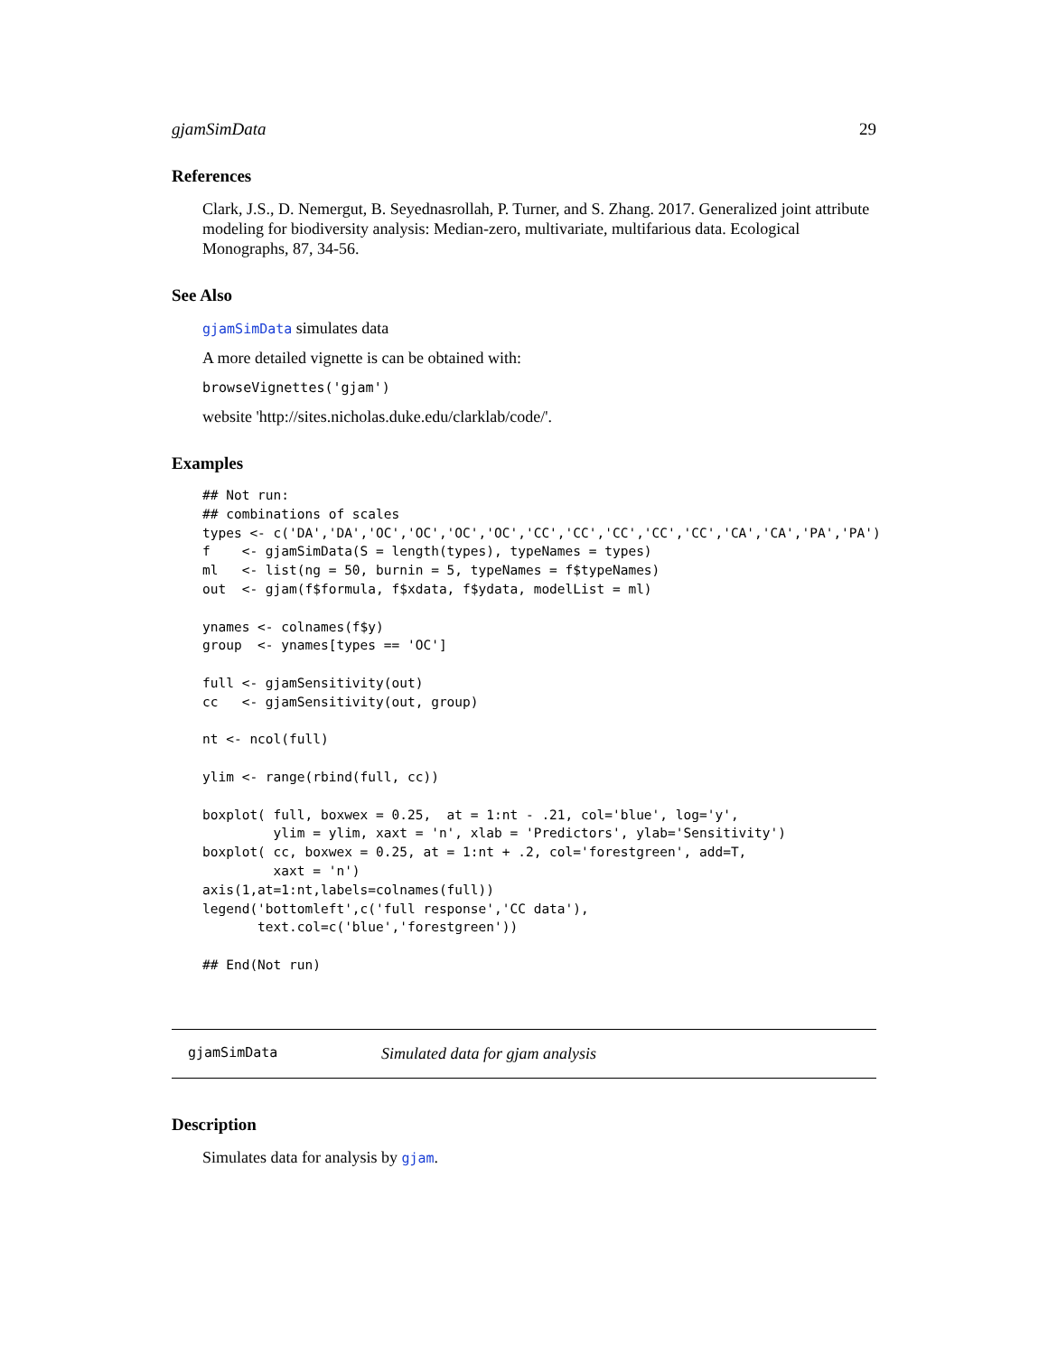gjamSimData 29
References
Clark, J.S., D. Nemergut, B. Seyednasrollah, P. Turner, and S. Zhang. 2017. Generalized joint attribute modeling for biodiversity analysis: Median-zero, multivariate, multifarious data. Ecological Monographs, 87, 34-56.
See Also
gjamSimData simulates data
A more detailed vignette is can be obtained with:
browseVignettes('gjam')
website 'http://sites.nicholas.duke.edu/clarklab/code/'.
Examples
## Not run:
## combinations of scales
types <- c('DA','DA','OC','OC','OC','OC','CC','CC','CC','CC','CC','CA','CA','PA','PA')
f    <- gjamSimData(S = length(types), typeNames = types)
ml   <- list(ng = 50, burnin = 5, typeNames = f$typeNames)
out  <- gjam(f$formula, f$xdata, f$ydata, modelList = ml)

ynames <- colnames(f$y)
group  <- ynames[types == 'OC']

full <- gjamSensitivity(out)
cc   <- gjamSensitivity(out, group)

nt <- ncol(full)

ylim <- range(rbind(full, cc))

boxplot( full, boxwex = 0.25,  at = 1:nt - .21, col='blue', log='y',
         ylim = ylim, xaxt = 'n', xlab = 'Predictors', ylab='Sensitivity')
boxplot( cc, boxwex = 0.25, at = 1:nt + .2, col='forestgreen', add=T,
         xaxt = 'n')
axis(1,at=1:nt,labels=colnames(full))
legend('bottomleft',c('full response','CC data'),
       text.col=c('blue','forestgreen'))

## End(Not run)
gjamSimData Simulated data for gjam analysis
Description
Simulates data for analysis by gjam.